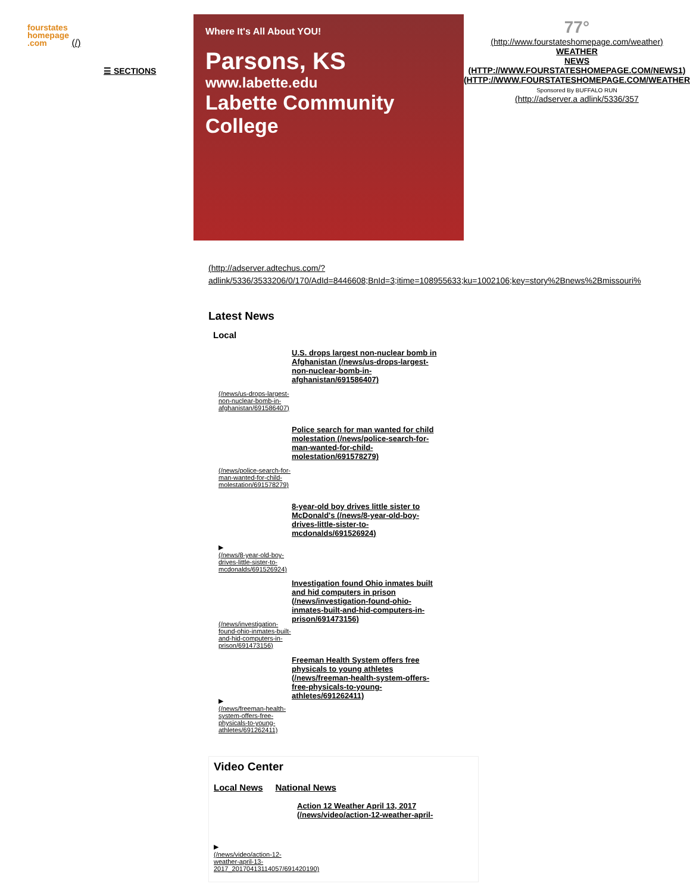fourstates
homepage
.com (/)
☰ SECTIONS
Where It's All About YOU!
Parsons, KS
www.labette.edu
Labette Community College
77°
(http://www.fourstateshomepage.com/weather)
WEATHER
NEWS (HTTP://WWW.FOURSTATESHOMEPAGE.COM/NEWS1) (HTTP://WWW.FOURSTATESHOMEPAGE.COM/WEATHER
Sponsored By BUFFALO RUN
(http://adserver.a adlink/5336/357
(http://adserver.adtechus.com/?
adlink/5336/3533206/0/170/AdId=8446608;BnId=3;itime=108955633;ku=1002106;key=story%2Bnews%2Bmissouri%
Latest News
Local
(/news/us-drops-largest-non-nuclear-bomb-in-afghanistan/691586407)
U.S. drops largest non-nuclear bomb in Afghanistan (/news/us-drops-largest-non-nuclear-bomb-in-afghanistan/691586407)
(/news/police-search-for-man-wanted-for-child-molestation/691578279)
Police search for man wanted for child molestation (/news/police-search-for-man-wanted-for-child-molestation/691578279)
▶
(/news/8-year-old-boy-drives-little-sister-to-mcdonalds/691526924)
8-year-old boy drives little sister to McDonald's (/news/8-year-old-boy-drives-little-sister-to-mcdonalds/691526924)
(/news/investigation-found-ohio-inmates-built-and-hid-computers-in-prison/691473156)
Investigation found Ohio inmates built and hid computers in prison (/news/investigation-found-ohio-inmates-built-and-hid-computers-in-prison/691473156)
▶
(/news/freeman-health-system-offers-free-physicals-to-young-athletes/691262411)
Freeman Health System offers free physicals to young athletes (/news/freeman-health-system-offers-free-physicals-to-young-athletes/691262411)
Video Center
Local News National News
▶
(/news/video/action-12-weather-april-13-2017_20170413114057/691420190)
Action 12 Weather April 13, 2017 (/news/video/action-12-weather-april-